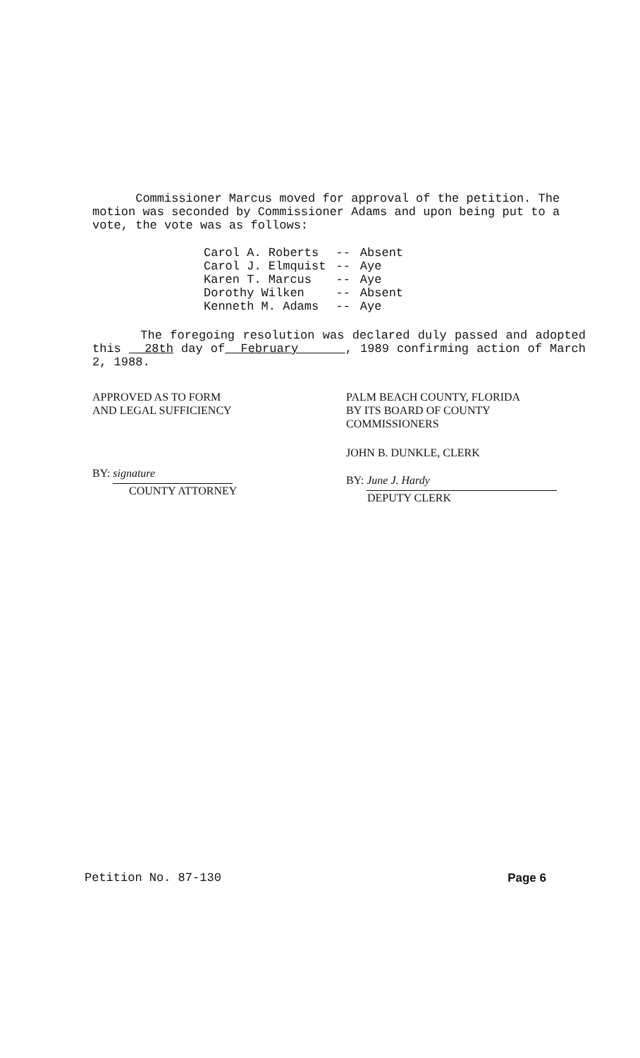Commissioner Marcus moved for approval of the petition. The motion was seconded by Commissioner Adams and upon being put to a vote, the vote was as follows:
| Carol A. Roberts | -- | Absent |
| Carol J. Elmquist | -- | Aye |
| Karen T. Marcus | -- | Aye |
| Dorothy Wilken | -- | Absent |
| Kenneth M. Adams | -- | Aye |
The foregoing resolution was declared duly passed and adopted this 28th day of February , 1989 confirming action of March 2, 1988.
APPROVED AS TO FORM
AND LEGAL SUFFICIENCY
BY: signature
COUNTY ATTORNEY
PALM BEACH COUNTY, FLORIDA
BY ITS BOARD OF COUNTY
COMMISSIONERS
JOHN B. DUNKLE, CLERK
BY: June J. Hardy
DEPUTY CLERK
Petition No. 87-130 Page 6